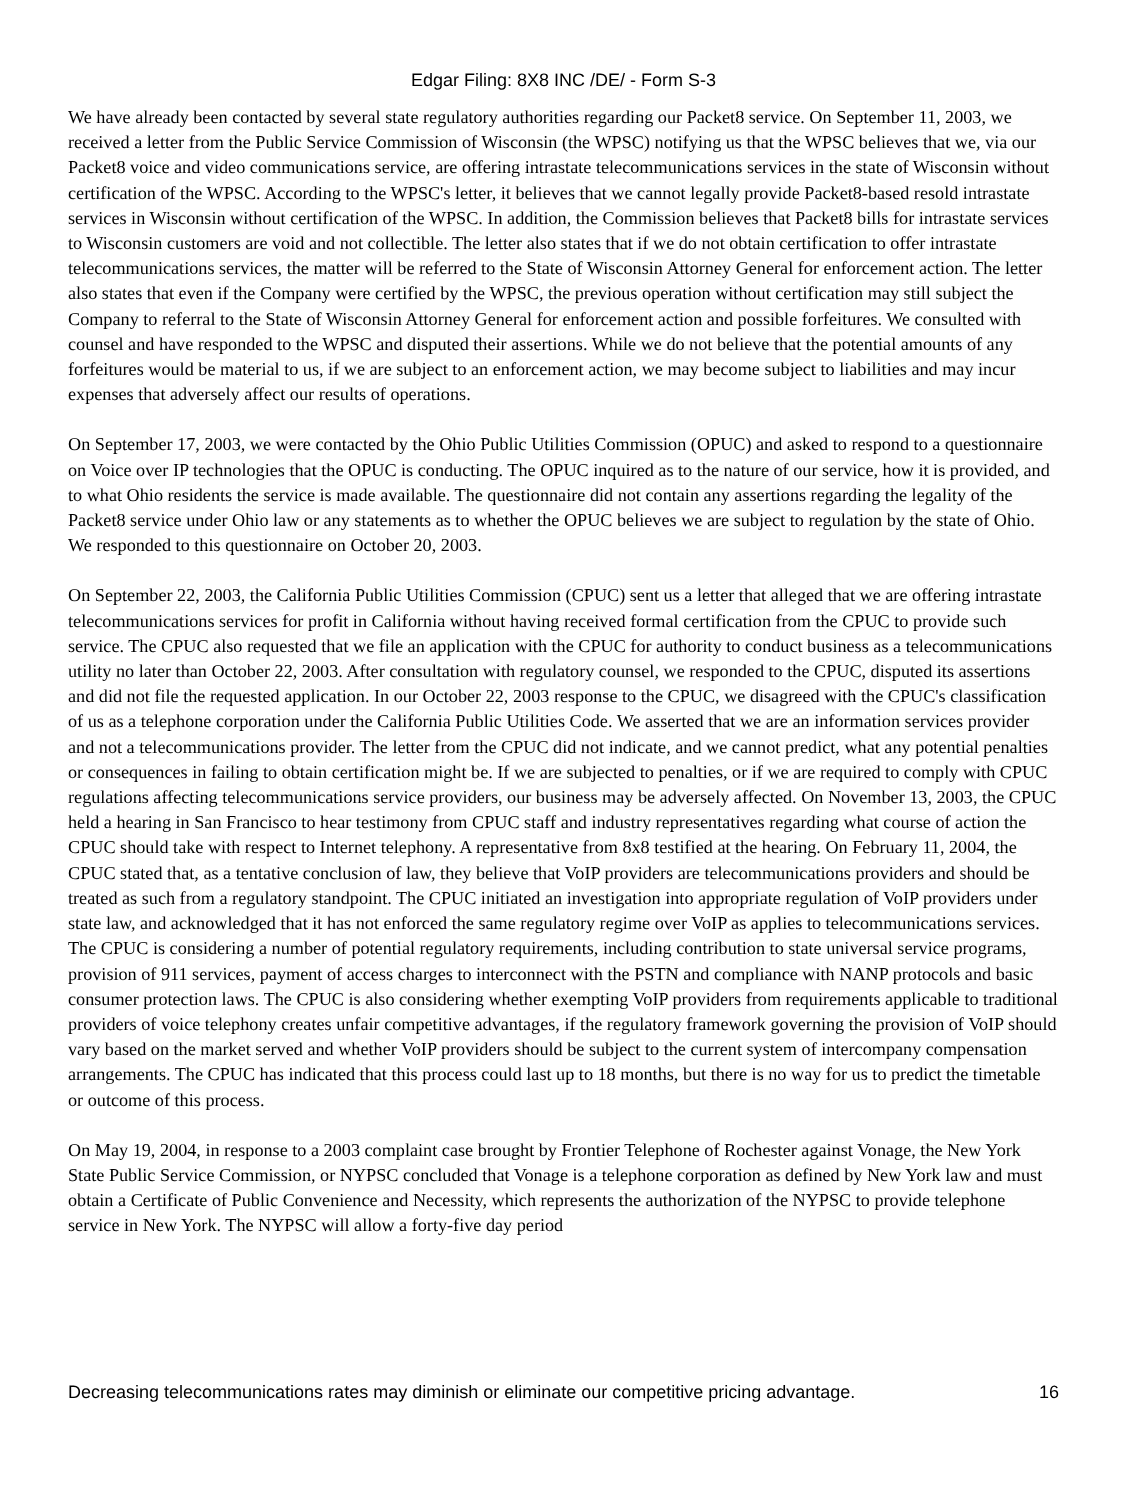Edgar Filing: 8X8 INC /DE/ - Form S-3
We have already been contacted by several state regulatory authorities regarding our Packet8 service. On September 11, 2003, we received a letter from the Public Service Commission of Wisconsin (the WPSC) notifying us that the WPSC believes that we, via our Packet8 voice and video communications service, are offering intrastate telecommunications services in the state of Wisconsin without certification of the WPSC. According to the WPSC's letter, it believes that we cannot legally provide Packet8-based resold intrastate services in Wisconsin without certification of the WPSC. In addition, the Commission believes that Packet8 bills for intrastate services to Wisconsin customers are void and not collectible. The letter also states that if we do not obtain certification to offer intrastate telecommunications services, the matter will be referred to the State of Wisconsin Attorney General for enforcement action. The letter also states that even if the Company were certified by the WPSC, the previous operation without certification may still subject the Company to referral to the State of Wisconsin Attorney General for enforcement action and possible forfeitures. We consulted with counsel and have responded to the WPSC and disputed their assertions. While we do not believe that the potential amounts of any forfeitures would be material to us, if we are subject to an enforcement action, we may become subject to liabilities and may incur expenses that adversely affect our results of operations.
On September 17, 2003, we were contacted by the Ohio Public Utilities Commission (OPUC) and asked to respond to a questionnaire on Voice over IP technologies that the OPUC is conducting. The OPUC inquired as to the nature of our service, how it is provided, and to what Ohio residents the service is made available. The questionnaire did not contain any assertions regarding the legality of the Packet8 service under Ohio law or any statements as to whether the OPUC believes we are subject to regulation by the state of Ohio. We responded to this questionnaire on October 20, 2003.
On September 22, 2003, the California Public Utilities Commission (CPUC) sent us a letter that alleged that we are offering intrastate telecommunications services for profit in California without having received formal certification from the CPUC to provide such service. The CPUC also requested that we file an application with the CPUC for authority to conduct business as a telecommunications utility no later than October 22, 2003. After consultation with regulatory counsel, we responded to the CPUC, disputed its assertions and did not file the requested application. In our October 22, 2003 response to the CPUC, we disagreed with the CPUC's classification of us as a telephone corporation under the California Public Utilities Code. We asserted that we are an information services provider and not a telecommunications provider. The letter from the CPUC did not indicate, and we cannot predict, what any potential penalties or consequences in failing to obtain certification might be. If we are subjected to penalties, or if we are required to comply with CPUC regulations affecting telecommunications service providers, our business may be adversely affected. On November 13, 2003, the CPUC held a hearing in San Francisco to hear testimony from CPUC staff and industry representatives regarding what course of action the CPUC should take with respect to Internet telephony. A representative from 8x8 testified at the hearing. On February 11, 2004, the CPUC stated that, as a tentative conclusion of law, they believe that VoIP providers are telecommunications providers and should be treated as such from a regulatory standpoint. The CPUC initiated an investigation into appropriate regulation of VoIP providers under state law, and acknowledged that it has not enforced the same regulatory regime over VoIP as applies to telecommunications services. The CPUC is considering a number of potential regulatory requirements, including contribution to state universal service programs, provision of 911 services, payment of access charges to interconnect with the PSTN and compliance with NANP protocols and basic consumer protection laws. The CPUC is also considering whether exempting VoIP providers from requirements applicable to traditional providers of voice telephony creates unfair competitive advantages, if the regulatory framework governing the provision of VoIP should vary based on the market served and whether VoIP providers should be subject to the current system of intercompany compensation arrangements. The CPUC has indicated that this process could last up to 18 months, but there is no way for us to predict the timetable or outcome of this process.
On May 19, 2004, in response to a 2003 complaint case brought by Frontier Telephone of Rochester against Vonage, the New York State Public Service Commission, or NYPSC concluded that Vonage is a telephone corporation as defined by New York law and must obtain a Certificate of Public Convenience and Necessity, which represents the authorization of the NYPSC to provide telephone service in New York. The NYPSC will allow a forty-five day period
Decreasing telecommunications rates may diminish or eliminate our competitive pricing advantage. 16